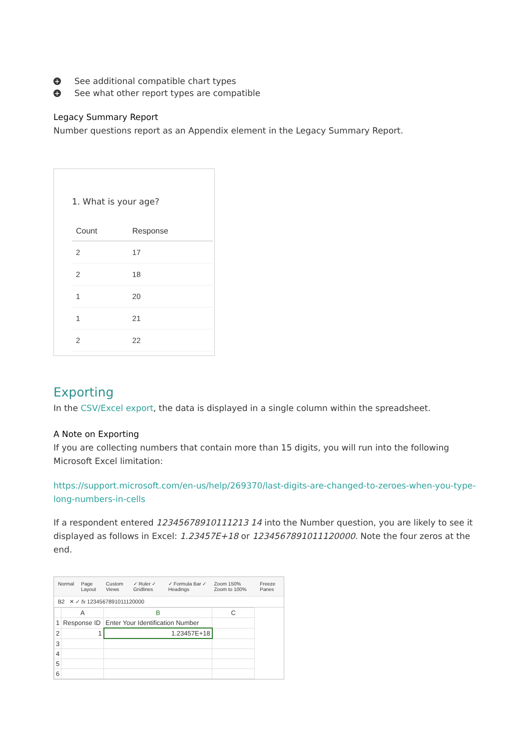+ See additional compatible chart types
+ See what other report types are compatible
Legacy Summary Report
Number questions report as an Appendix element in the Legacy Summary Report.
1. What is your age?
| Count | Response |
| --- | --- |
| 2 | 17 |
| 2 | 18 |
| 1 | 20 |
| 1 | 21 |
| 2 | 22 |
Exporting
In the CSV/Excel export, the data is displayed in a single column within the spreadsheet.
A Note on Exporting
If you are collecting numbers that contain more than 15 digits, you will run into the following Microsoft Excel limitation:
https://support.microsoft.com/en-us/help/269370/last-digits-are-changed-to-zeroes-when-you-type-long-numbers-in-cells
If a respondent entered 12345678910111213 14 into the Number question, you are likely to see it displayed as follows in Excel: 1.23457E+18 or 1234567891011120000. Note the four zeros at the end.
Normal Page Layout Custom Views ✓ Ruler ✓ Gridlines ✓ Formula Bar ✓ Headings Zoom 150% Zoom to 100% Freeze Panes
B2 ✕ ✓ fx 1234567891011120000
| | A | B | C |
| 1 | Response ID | Enter Your Identification Number | |
| 2 | 1 | 1.23457E+18 | |
| 3 | | | |
| 4 | | | |
| 5 | | | |
| 6 | | | |